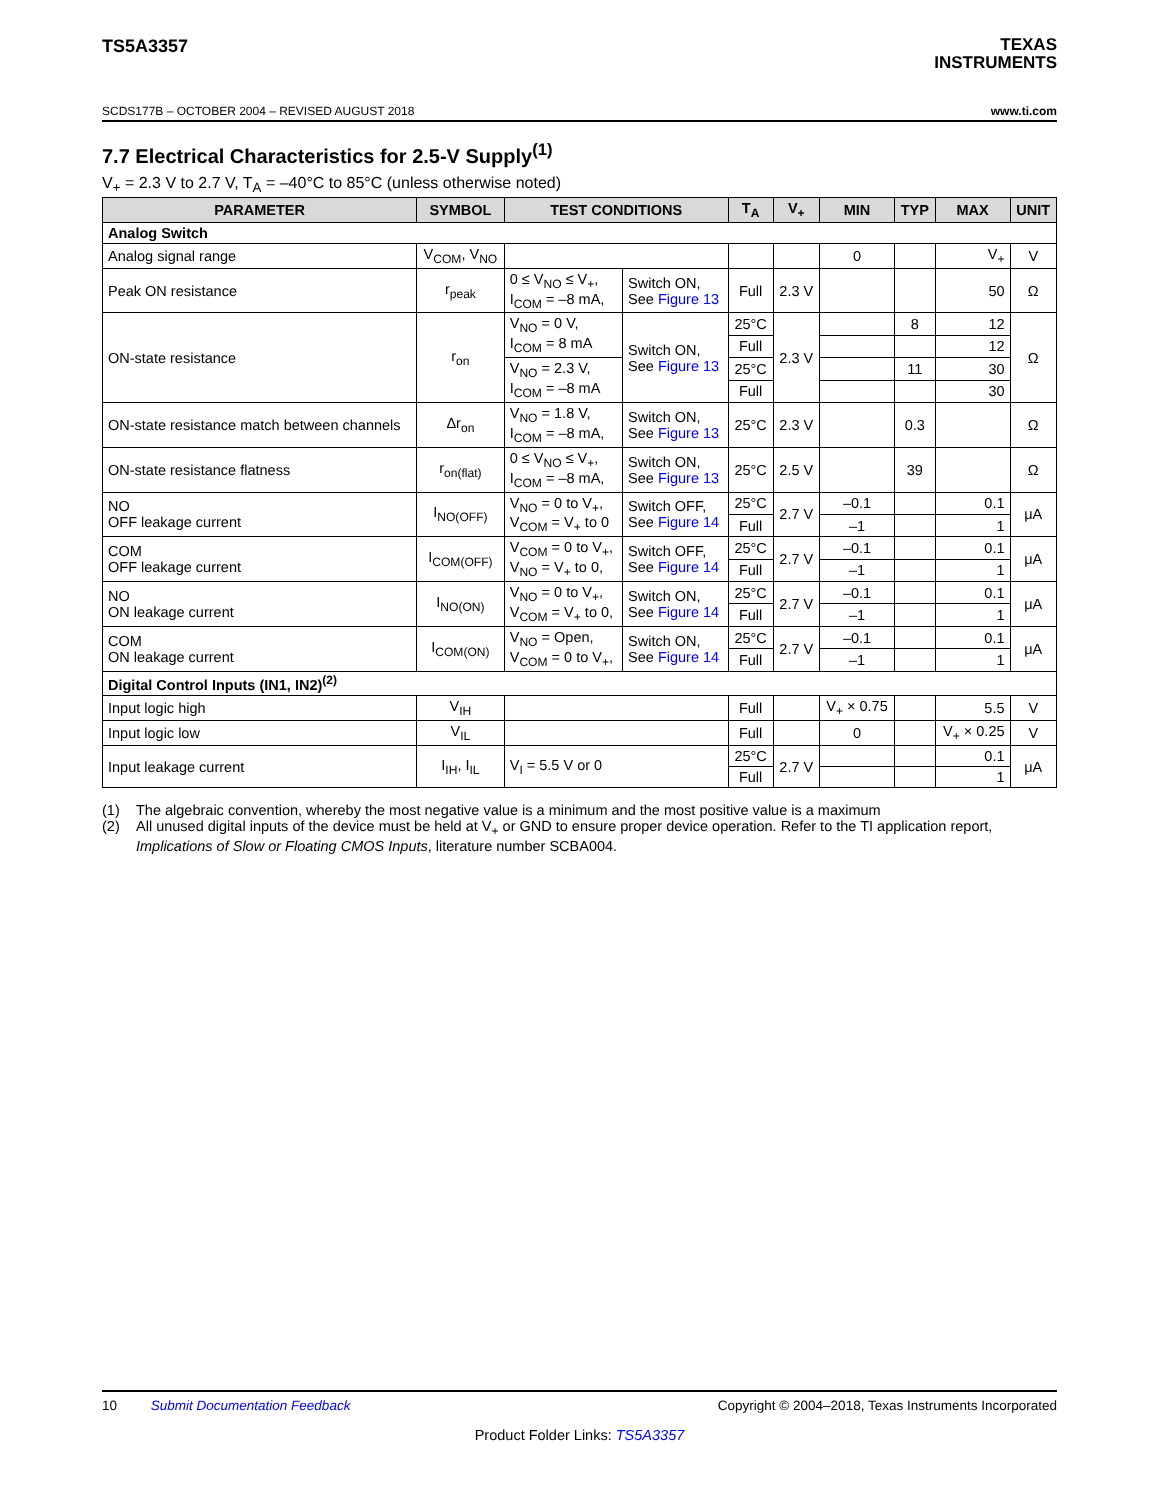TS5A3357
TEXAS
INSTRUMENTS
SCDS177B – OCTOBER 2004 – REVISED AUGUST 2018 www.ti.com
7.7 Electrical Characteristics for 2.5-V Supply<sup>(1)</sup>
V<sub>+</sub> = 2.3 V to 2.7 V, T<sub>A</sub> = –40°C to 85°C (unless otherwise noted)
| PARAMETER | SYMBOL | TEST CONDITIONS | | T<sub>A</sub> | V<sub>+</sub> | MIN | TYP | MAX | UNIT |
| --- | --- | --- | --- | --- | --- | --- | --- | --- | --- |
| Analog Switch | | | | | | | | | |
| Analog signal range | V<sub>COM</sub>, V<sub>NO</sub> | | | | | 0 | | V<sub>+</sub> | V |
| Peak ON resistance | r<sub>peak</sub> | 0 ≤ V<sub>NO</sub> ≤ V<sub>+</sub>, I<sub>COM</sub> = –8 mA, | Switch ON, See Figure 13 | Full | 2.3 V | | | 50 | Ω |
| ON-state resistance | r<sub>on</sub> | V<sub>NO</sub> = 0 V, I<sub>COM</sub> = 8 mA | Switch ON, See Figure 13 | 25°C | 2.3 V | | 8 | 12 | Ω |
| | | | | Full | | | | 12 | |
| | | V<sub>NO</sub> = 2.3 V, I<sub>COM</sub> = –8 mA | | 25°C | | | 11 | 30 | |
| | | | | Full | | | | 30 | |
| ON-state resistance match between channels | Δr<sub>on</sub> | V<sub>NO</sub> = 1.8 V, I<sub>COM</sub> = –8 mA, | Switch ON, See Figure 13 | 25°C | 2.3 V | | 0.3 | | Ω |
| ON-state resistance flatness | r<sub>on(flat)</sub> | 0 ≤ V<sub>NO</sub> ≤ V<sub>+</sub>, I<sub>COM</sub> = –8 mA, | Switch ON, See Figure 13 | 25°C | 2.5 V | | 39 | | Ω |
| NO OFF leakage current | I<sub>NO(OFF)</sub> | V<sub>NO</sub> = 0 to V<sub>+</sub>, V<sub>COM</sub> = V<sub>+</sub> to 0 | Switch OFF, See Figure 14 | 25°C | 2.7 V | –0.1 | | 0.1 | μA |
| | | | | Full | | –1 | | 1 | |
| COM OFF leakage current | I<sub>COM(OFF)</sub> | V<sub>COM</sub> = 0 to V<sub>+</sub>, V<sub>NO</sub> = V<sub>+</sub> to 0, | Switch OFF, See Figure 14 | 25°C | 2.7 V | –0.1 | | 0.1 | μA |
| | | | | Full | | –1 | | 1 | |
| NO ON leakage current | I<sub>NO(ON)</sub> | V<sub>NO</sub> = 0 to V<sub>+</sub>, V<sub>COM</sub> = V<sub>+</sub> to 0, | Switch ON, See Figure 14 | 25°C | 2.7 V | –0.1 | | 0.1 | μA |
| | | | | Full | | –1 | | 1 | |
| COM ON leakage current | I<sub>COM(ON)</sub> | V<sub>NO</sub> = Open, V<sub>COM</sub> = 0 to V<sub>+</sub>, | Switch ON, See Figure 14 | 25°C | 2.7 V | –0.1 | | 0.1 | μA |
| | | | | Full | | –1 | | 1 | |
| Digital Control Inputs (IN1, IN2)<sup>(2)</sup> | | | | | | | | | |
| Input logic high | V<sub>IH</sub> | | | Full | | V<sub>+</sub> × 0.75 | | 5.5 | V |
| Input logic low | V<sub>IL</sub> | | | Full | | 0 | | V<sub>+</sub> × 0.25 | V |
| Input leakage current | I<sub>IH</sub>, I<sub>IL</sub> | V<sub>I</sub> = 5.5 V or 0 | | 25°C | 2.7 V | | | 0.1 | μA |
| | | | | Full | | | | 1 | |
(1) The algebraic convention, whereby the most negative value is a minimum and the most positive value is a maximum
(2) All unused digital inputs of the device must be held at V<sub>+</sub> or GND to ensure proper device operation. Refer to the TI application report, Implications of Slow or Floating CMOS Inputs, literature number SCBA004.
10 Submit Documentation Feedback Copyright © 2004–2018, Texas Instruments Incorporated
Product Folder Links: TS5A3357